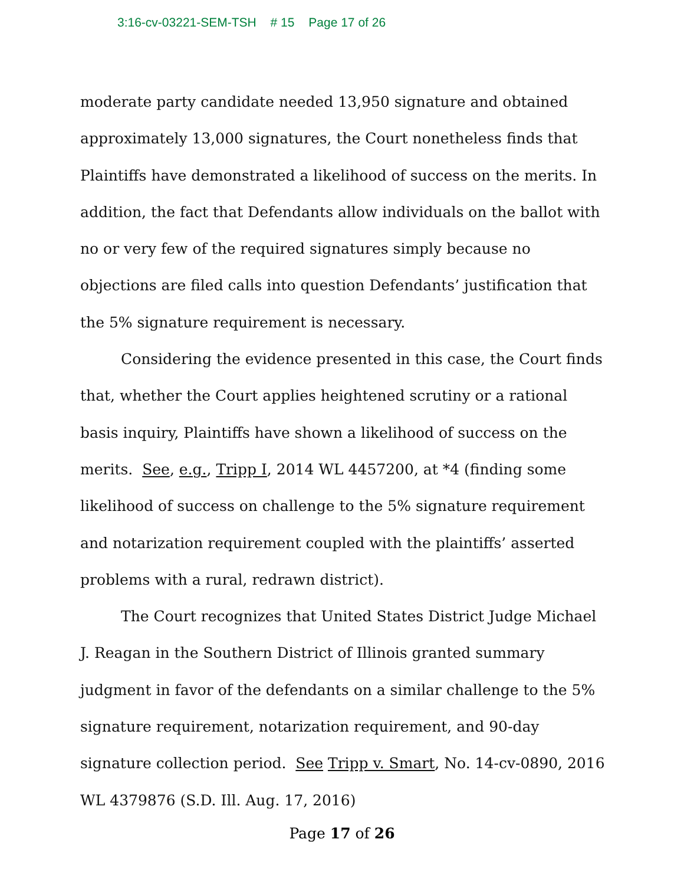3:16-cv-03221-SEM-TSH # 15 Page 17 of 26
moderate party candidate needed 13,950 signature and obtained approximately 13,000 signatures, the Court nonetheless finds that Plaintiffs have demonstrated a likelihood of success on the merits. In addition, the fact that Defendants allow individuals on the ballot with no or very few of the required signatures simply because no objections are filed calls into question Defendants’ justification that the 5% signature requirement is necessary.
Considering the evidence presented in this case, the Court finds that, whether the Court applies heightened scrutiny or a rational basis inquiry, Plaintiffs have shown a likelihood of success on the merits. See, e.g., Tripp I, 2014 WL 4457200, at *4 (finding some likelihood of success on challenge to the 5% signature requirement and notarization requirement coupled with the plaintiffs’ asserted problems with a rural, redrawn district).
The Court recognizes that United States District Judge Michael J. Reagan in the Southern District of Illinois granted summary judgment in favor of the defendants on a similar challenge to the 5% signature requirement, notarization requirement, and 90-day signature collection period. See Tripp v. Smart, No. 14-cv-0890, 2016 WL 4379876 (S.D. Ill. Aug. 17, 2016)
Page 17 of 26